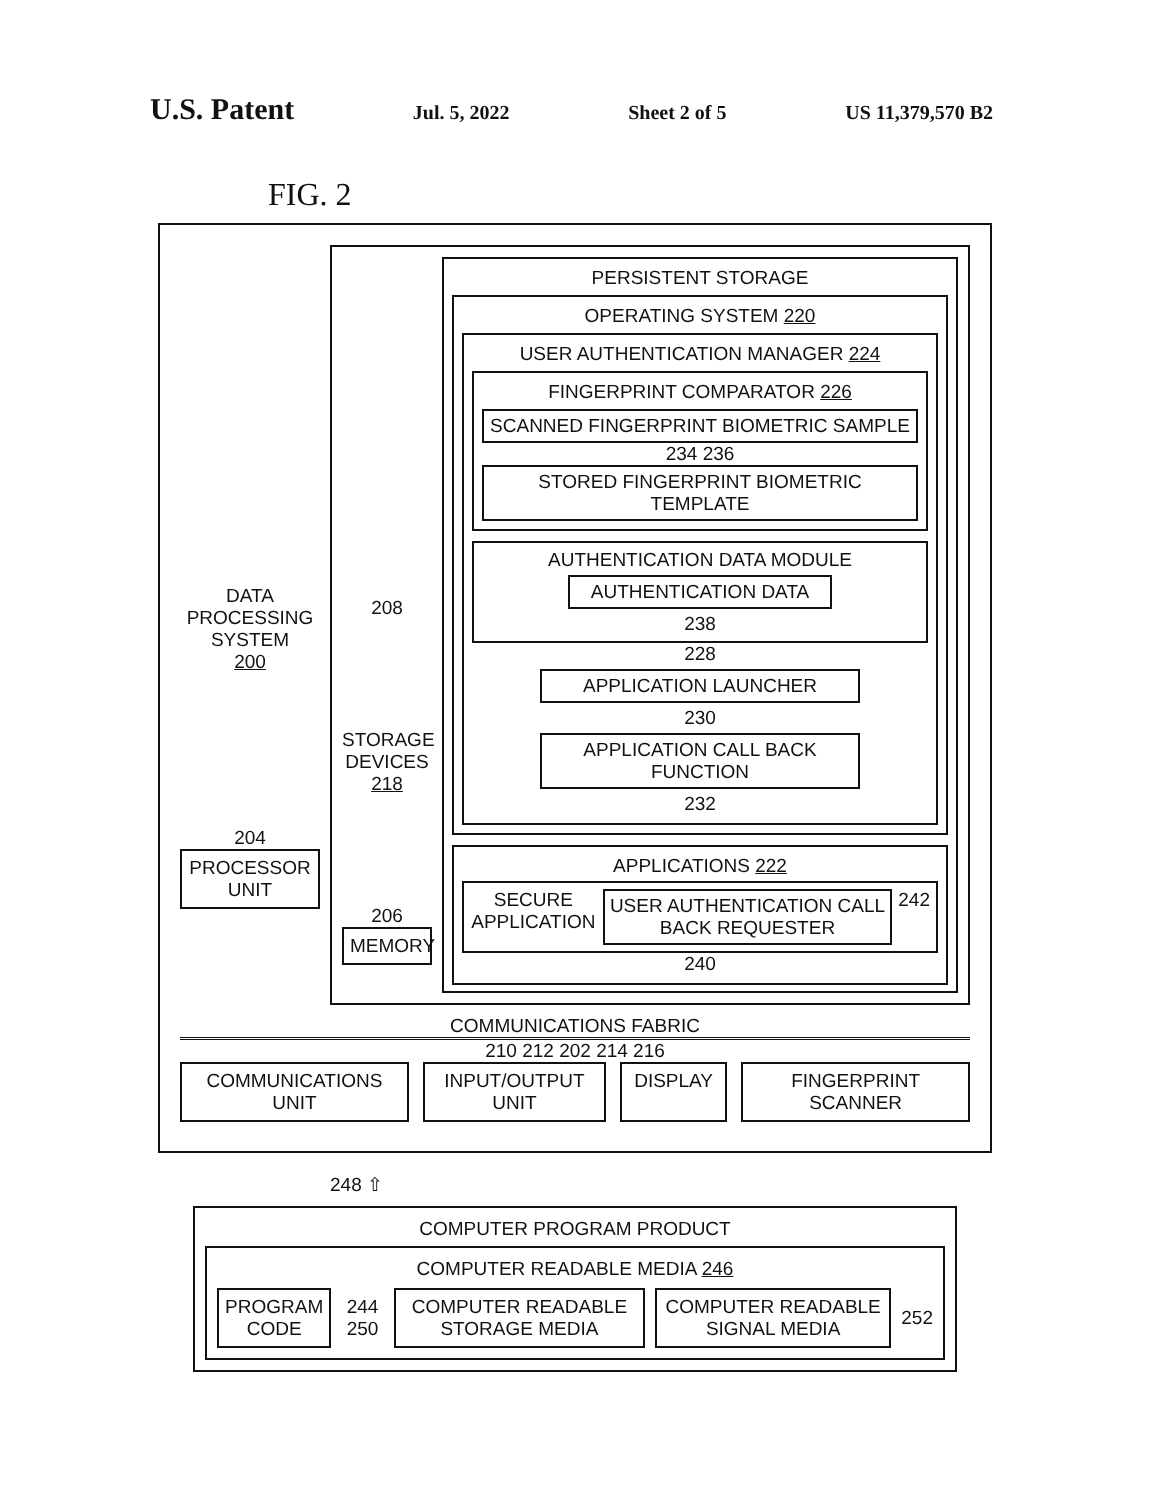U.S. Patent Jul. 5, 2022 Sheet 2 of 5 US 11,379,570 B2
FIG. 2
DATA PROCESSING SYSTEM
200
204
PROCESSOR UNIT
208
STORAGE DEVICES
218
206
MEMORY
PERSISTENT STORAGE
OPERATING SYSTEM 220
USER AUTHENTICATION MANAGER 224
FINGERPRINT COMPARATOR 226
SCANNED FINGERPRINT BIOMETRIC SAMPLE
234 236
STORED FINGERPRINT BIOMETRIC TEMPLATE
AUTHENTICATION DATA MODULE
AUTHENTICATION DATA
238
228
APPLICATION LAUNCHER
230
APPLICATION CALL BACK FUNCTION
232
APPLICATIONS 222
SECURE APPLICATION USER AUTHENTICATION CALL BACK REQUESTER 242
240
COMMUNICATIONS FABRIC
210 212 202 214 216
COMMUNICATIONS UNIT INPUT/OUTPUT UNIT DISPLAY FINGERPRINT SCANNER
248 ⇧
COMPUTER PROGRAM PRODUCT
COMPUTER READABLE MEDIA 246
PROGRAM CODE
244 250
COMPUTER READABLE STORAGE MEDIA
COMPUTER READABLE SIGNAL MEDIA
252